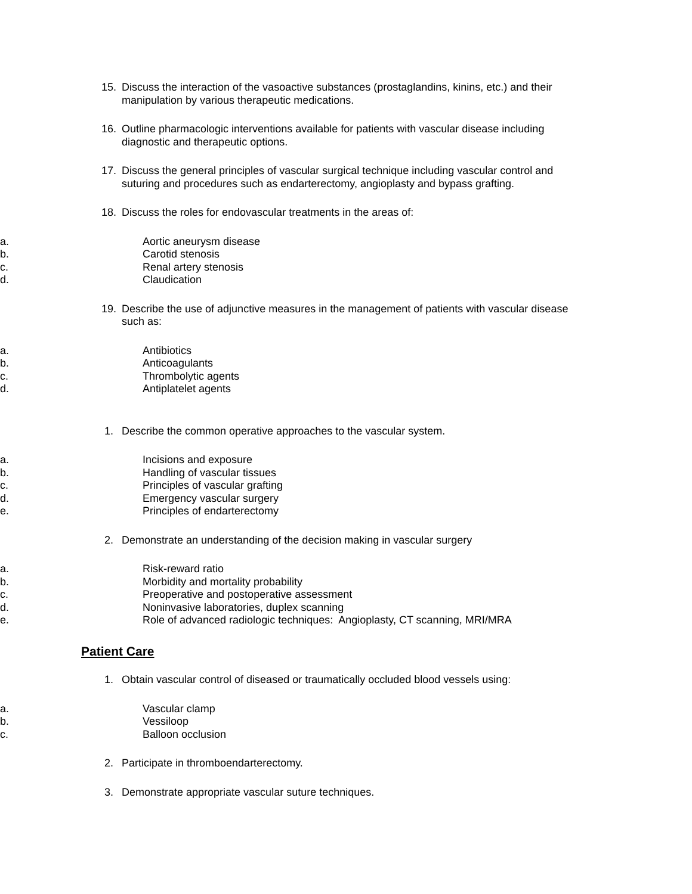15. Discuss the interaction of the vasoactive substances (prostaglandins, kinins, etc.) and their manipulation by various therapeutic medications.
16. Outline pharmacologic interventions available for patients with vascular disease including diagnostic and therapeutic options.
17. Discuss the general principles of vascular surgical technique including vascular control and suturing and procedures such as endarterectomy, angioplasty and bypass grafting.
18. Discuss the roles for endovascular treatments in the areas of:
a. Aortic aneurysm disease
b. Carotid stenosis
c. Renal artery stenosis
d. Claudication
19. Describe the use of adjunctive measures in the management of patients with vascular disease such as:
a. Antibiotics
b. Anticoagulants
c. Thrombolytic agents
d. Antiplatelet agents
1. Describe the common operative approaches to the vascular system.
a. Incisions and exposure
b. Handling of vascular tissues
c. Principles of vascular grafting
d. Emergency vascular surgery
e. Principles of endarterectomy
2. Demonstrate an understanding of the decision making in vascular surgery
a. Risk-reward ratio
b. Morbidity and mortality probability
c. Preoperative and postoperative assessment
d. Noninvasive laboratories, duplex scanning
e. Role of advanced radiologic techniques: Angioplasty, CT scanning, MRI/MRA
Patient Care
1. Obtain vascular control of diseased or traumatically occluded blood vessels using:
a. Vascular clamp
b. Vessiloop
c. Balloon occlusion
2. Participate in thromboendarterectomy.
3. Demonstrate appropriate vascular suture techniques.